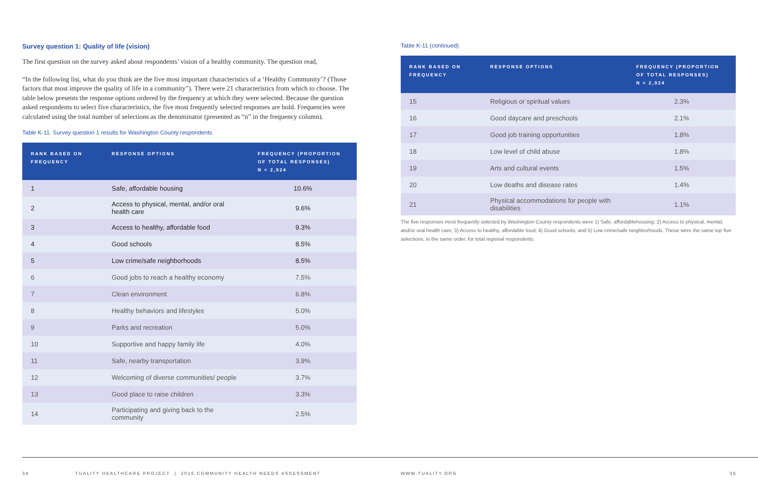Survey question 1: Quality of life (vision)
The first question on the survey asked about respondents’ vision of a healthy community. The question read,
“In the following list, what do you think are the five most important characteristics of a ‘Healthy Community’? (Those factors that most improve the quality of life in a community”). There were 21 characteristics from which to choose. The table below presents the response options ordered by the frequency at which they were selected. Because the question asked respondents to select five characteristics, the five most frequently selected responses are bold. Frequencies were calculated using the total number of selections as the denominator (presented as “n” in the frequency column).
Table K-11. Survey question 1 results for Washington County respondents
| RANK BASED ON FREQUENCY | RESPONSE OPTIONS | FREQUENCY (PROPORTION OF TOTAL RESPONSES) N = 2,924 |
| --- | --- | --- |
| 1 | Safe, affordable housing | 10.6% |
| 2 | Access to physical, mental, and/or oral health care | 9.6% |
| 3 | Access to healthy, affordable food | 9.3% |
| 4 | Good schools | 8.5% |
| 5 | Low crime/safe neighborhoods | 8.5% |
| 6 | Good jobs to reach a healthy economy | 7.5% |
| 7 | Clean environment | 6.8% |
| 8 | Healthy behaviors and lifestyles | 5.0% |
| 9 | Parks and recreation | 5.0% |
| 10 | Supportive and happy family life | 4.0% |
| 11 | Safe, nearby transportation | 3.9% |
| 12 | Welcoming of diverse communities/ people | 3.7% |
| 13 | Good place to raise children | 3.3% |
| 14 | Participating and giving back to the community | 2.5% |
Table K-11 (continued)
| RANK BASED ON FREQUENCY | RESPONSE OPTIONS | FREQUENCY (PROPORTION OF TOTAL RESPONSES) N = 2,924 |
| --- | --- | --- |
| 15 | Religious or spiritual values | 2.3% |
| 16 | Good daycare and preschools | 2.1% |
| 17 | Good job training opportunities | 1.8% |
| 18 | Low level of child abuse | 1.8% |
| 19 | Arts and cultural events | 1.5% |
| 20 | Low deaths and disease rates | 1.4% |
| 21 | Physical accommodations for people with disabilities | 1.1% |
The five responses most frequently selected by Washington County respondents were 1) Safe, affordablehousing; 2) Access to physical, mental, and/or oral health care; 3) Access to healthy, affordable food; 4) Good schools; and 5) Low crime/safe neighborhoods. These were the same top five selections, in the same order, for total regional respondents.
34 TUALITY HEALTHCARE PROJECT | 2016 COMMUNITY HEALTH NEEDS ASSESSMENT
WWW.TUALITY.ORG 35